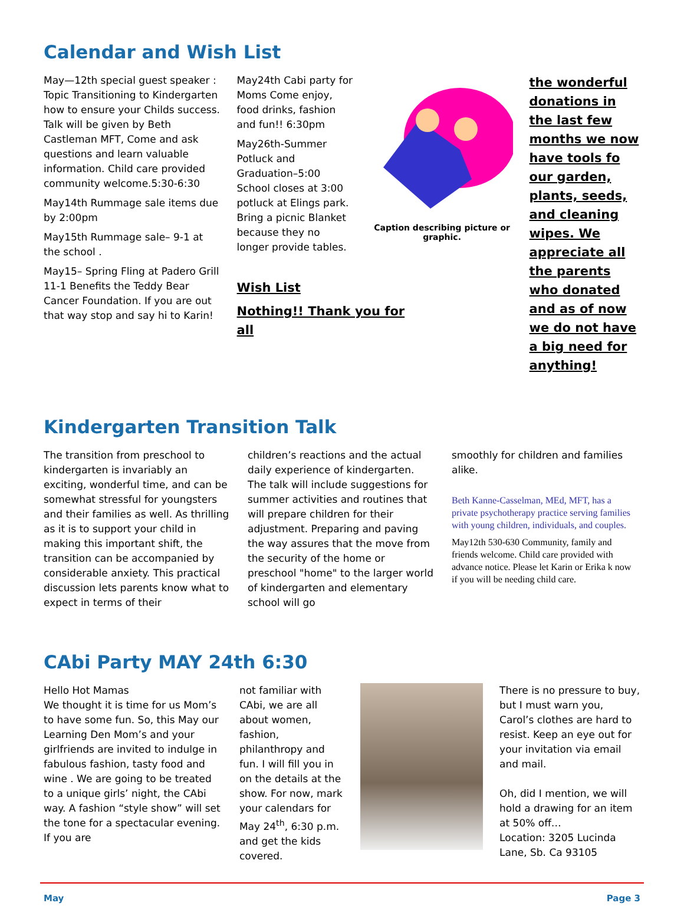Calendar and Wish List
May—12th special guest speaker : Topic Transitioning to Kindergarten how to ensure your Childs success. Talk will be given by Beth Castleman MFT, Come and ask questions and learn valuable information. Child care provided community welcome.5:30-6:30
May14th Rummage sale items due by 2:00pm
May15th Rummage sale– 9-1 at the school .
May15– Spring Fling at Padero Grill 11-1 Benefits the Teddy Bear Cancer Foundation. If you are out that way stop and say hi to Karin!
May24th Cabi party for Moms Come enjoy, food drinks, fashion and fun!! 6:30pm
May26th-Summer Potluck and Graduation–5:00 School closes at 3:00 potluck at Elings park. Bring a picnic Blanket because they no longer provide tables.
Wish List
Nothing!! Thank you for all
Caption describing picture or graphic.
the wonderful donations in the last few months we now have tools fo our garden, plants, seeds, and cleaning wipes. We appreciate all the parents who donated and as of now we do not have a big need for anything!
Kindergarten Transition Talk
The transition from preschool to kindergarten is invariably an exciting, wonderful time, and can be somewhat stressful for youngsters and their families as well. As thrilling as it is to support your child in making this important shift, the transition can be accompanied by considerable anxiety. This practical discussion lets parents know what to expect in terms of their
children’s reactions and the actual daily experience of kindergarten. The talk will include suggestions for summer activities and routines that will prepare children for their adjustment. Preparing and paving the way assures that the move from the security of the home or preschool "home" to the larger world of kindergarten and elementary school will go
smoothly for children and families alike.
Beth Kanne-Casselman, MEd, MFT, has a private psychotherapy practice serving families with young children, individuals, and couples.
May12th 530-630 Community, family and friends welcome. Child care provided with advance notice. Please let Karin or Erika k now if you will be needing child care.
CAbi Party MAY 24th 6:30
Hello Hot Mamas
We thought it is time for us Mom’s to have some fun. So, this May our Learning Den Mom’s and your girlfriends are invited to indulge in fabulous fashion, tasty food and wine . We are going to be treated to a unique girls’ night, the CAbi way. A fashion “style show” will set the tone for a spectacular evening. If you are
not familiar with CAbi, we are all about women, fashion, philanthropy and fun. I will fill you in on the details at the show. For now, mark your calendars for May 24<sup>th</sup>, 6:30 p.m. and get the kids covered.
There is no pressure to buy, but I must warn you, Carol’s clothes are hard to resist. Keep an eye out for your invitation via email and mail.
Oh, did I mention, we will hold a drawing for an item at 50% off…
Location: 3205 Lucinda Lane, Sb. Ca 93105
May Page 3